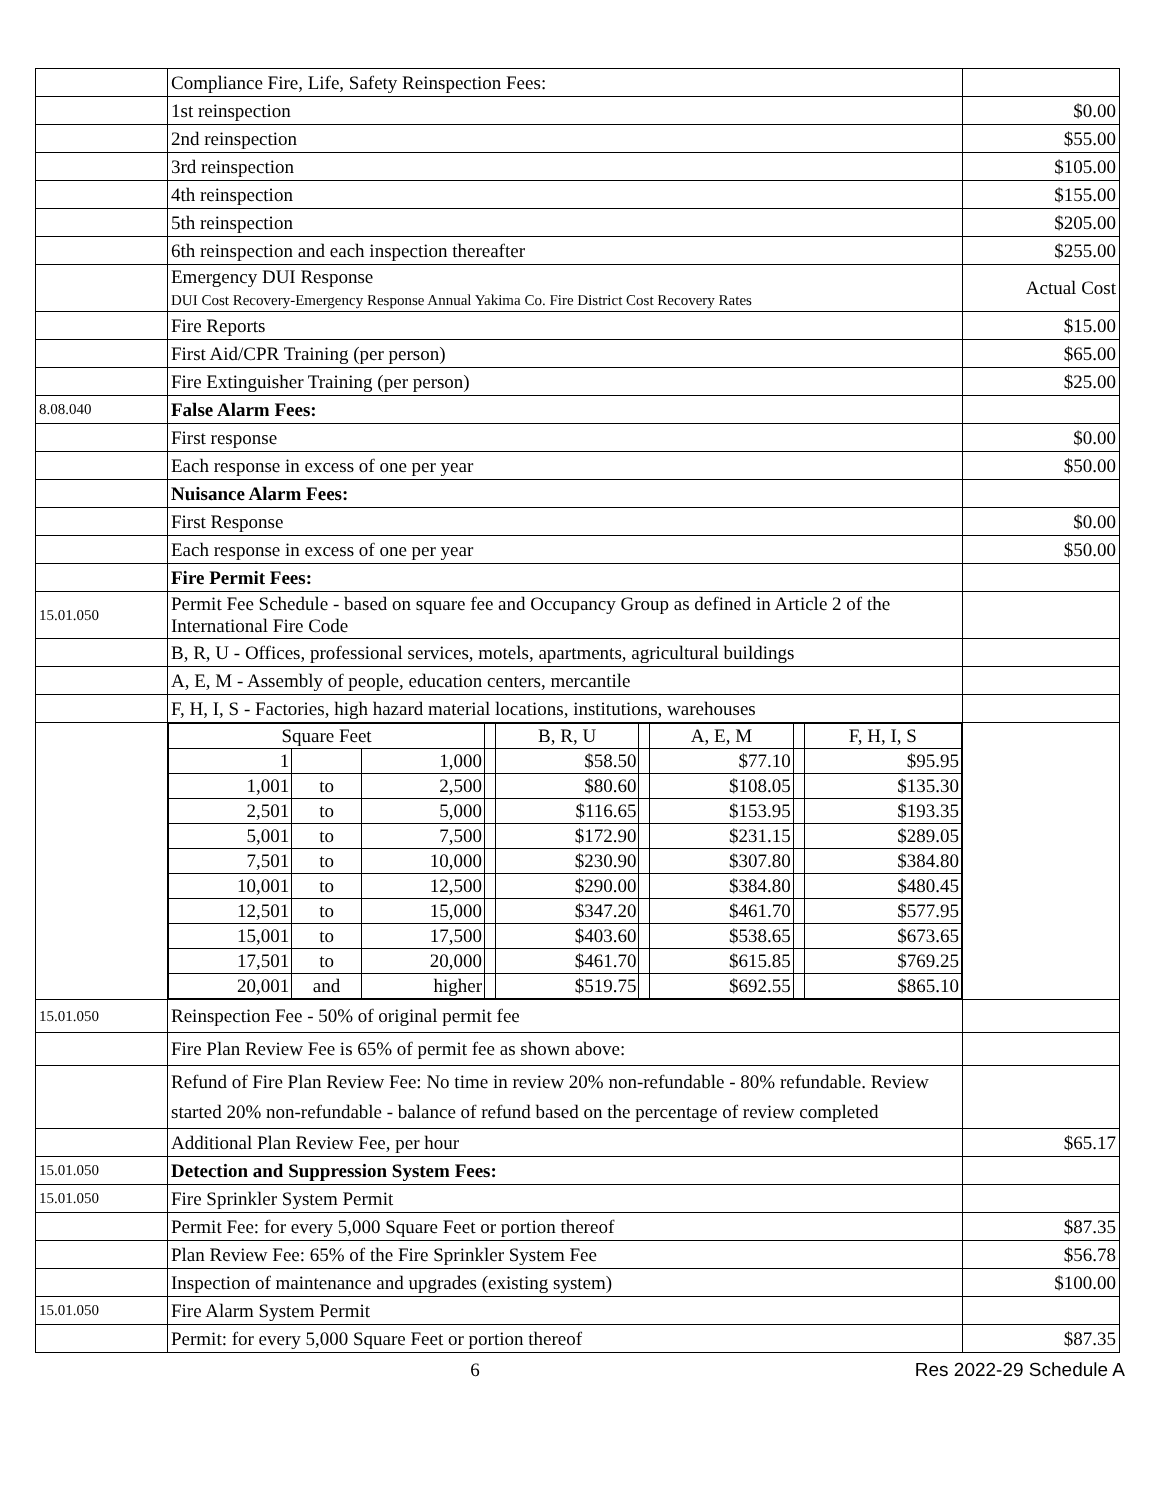| | Compliance Fire, Life, Safety Reinspection Fees: | |
| | 1st reinspection | $0.00 |
| | 2nd reinspection | $55.00 |
| | 3rd reinspection | $105.00 |
| | 4th reinspection | $155.00 |
| | 5th reinspection | $205.00 |
| | 6th reinspection and each inspection thereafter | $255.00 |
| | Emergency DUI Response DUI Cost Recovery-Emergency Response Annual Yakima Co. Fire District Cost Recovery Rates | Actual Cost |
| | Fire Reports | $15.00 |
| | First Aid/CPR Training (per person) | $65.00 |
| | Fire Extinguisher Training (per person) | $25.00 |
| 8.08.040 | False Alarm Fees: | |
| | First response | $0.00 |
| | Each response in excess of one per year | $50.00 |
| | Nuisance Alarm Fees: | |
| | First Response | $0.00 |
| | Each response in excess of one per year | $50.00 |
| | Fire Permit Fees: | |
| 15.01.050 | Permit Fee Schedule - based on square fee and Occupancy Group as defined in Article 2 of the International Fire Code | |
| | B, R, U - Offices, professional services, motels, apartments, agricultural buildings | |
| | A, E, M - Assembly of people, education centers, mercantile | |
| | F, H, I, S - Factories, high hazard material locations, institutions, warehouses | |
| | / Square Feet / / / / B, R, U / / A, E, M / / F, H, I, S / / 1 / / 1,000 / / $58.50 / / $77.10 / / $95.95 / / 1,001 / to / 2,500 / / $80.60 / / $108.05 / / $135.30 / / 2,501 / to / 5,000 / / $116.65 / / $153.95 / / $193.35 / / 5,001 / to / 7,500 / / $172.90 / / $231.15 / / $289.05 / / 7,501 / to / 10,000 / / $230.90 / / $307.80 / / $384.80 / / 10,001 / to / 12,500 / / $290.00 / / $384.80 / / $480.45 / / 12,501 / to / 15,000 / / $347.20 / / $461.70 / / $577.95 / / 15,001 / to / 17,500 / / $403.60 / / $538.65 / / $673.65 / / 17,501 / to / 20,000 / / $461.70 / / $615.85 / / $769.25 / / 20,001 / and / higher / / $519.75 / / $692.55 / / $865.10 / | |
| 15.01.050 | Reinspection Fee - 50% of original permit fee | |
| | Fire Plan Review Fee is 65% of permit fee as shown above: | |
| | Refund of Fire Plan Review Fee: No time in review 20% non-refundable - 80% refundable. Review started 20% non-refundable - balance of refund based on the percentage of review completed | |
| | Additional Plan Review Fee, per hour | $65.17 |
| 15.01.050 | Detection and Suppression System Fees: | |
| 15.01.050 | Fire Sprinkler System Permit | |
| | Permit Fee: for every 5,000 Square Feet or portion thereof | $87.35 |
| | Plan Review Fee: 65% of the Fire Sprinkler System Fee | $56.78 |
| | Inspection of maintenance and upgrades (existing system) | $100.00 |
| 15.01.050 | Fire Alarm System Permit | |
| | Permit: for every 5,000 Square Feet or portion thereof | $87.35 |
6 Res 2022-29 Schedule A